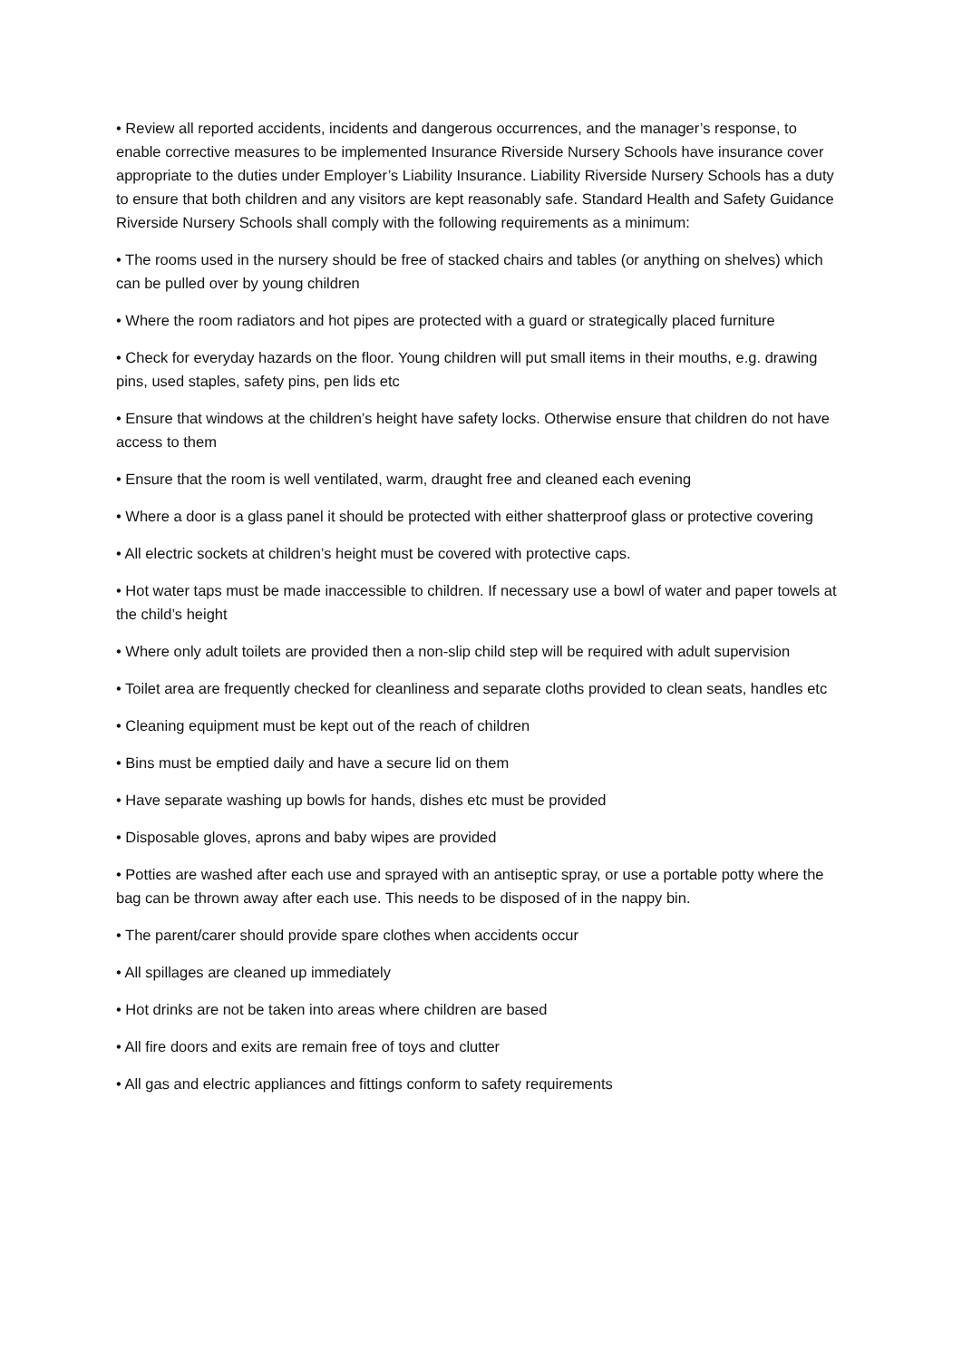• Review all reported accidents, incidents and dangerous occurrences, and the manager’s response, to enable corrective measures to be implemented Insurance Riverside Nursery Schools have insurance cover appropriate to the duties under Employer’s Liability Insurance. Liability Riverside Nursery Schools has a duty to ensure that both children and any visitors are kept reasonably safe. Standard Health and Safety Guidance Riverside Nursery Schools shall comply with the following requirements as a minimum:
• The rooms used in the nursery should be free of stacked chairs and tables (or anything on shelves) which can be pulled over by young children
• Where the room radiators and hot pipes are protected with a guard or strategically placed furniture
• Check for everyday hazards on the floor. Young children will put small items in their mouths, e.g. drawing pins, used staples, safety pins, pen lids etc
• Ensure that windows at the children’s height have safety locks. Otherwise ensure that children do not have access to them
• Ensure that the room is well ventilated, warm, draught free and cleaned each evening
• Where a door is a glass panel it should be protected with either shatterproof glass or protective covering
• All electric sockets at children’s height must be covered with protective caps.
• Hot water taps must be made inaccessible to children. If necessary use a bowl of water and paper towels at the child’s height
• Where only adult toilets are provided then a non-slip child step will be required with adult supervision
• Toilet area are frequently checked for cleanliness and separate cloths provided to clean seats, handles etc
• Cleaning equipment must be kept out of the reach of children
• Bins must be emptied daily and have a secure lid on them
• Have separate washing up bowls for hands, dishes etc must be provided
• Disposable gloves, aprons and baby wipes are provided
• Potties are washed after each use and sprayed with an antiseptic spray, or use a portable potty where the bag can be thrown away after each use. This needs to be disposed of in the nappy bin.
• The parent/carer should provide spare clothes when accidents occur
• All spillages are cleaned up immediately
• Hot drinks are not be taken into areas where children are based
• All fire doors and exits are remain free of toys and clutter
• All gas and electric appliances and fittings conform to safety requirements